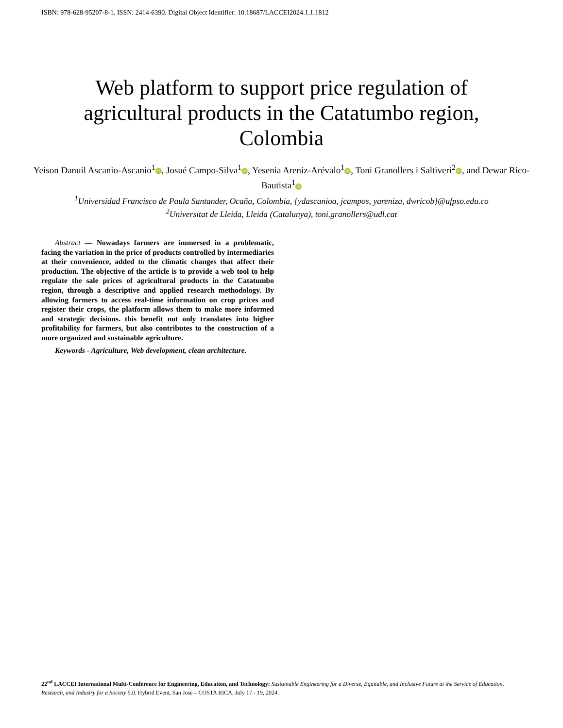ISBN: 978-628-95207-8-1. ISSN: 2414-6390. Digital Object Identifier: 10.18687/LACCEI2024.1.1.1812
Web platform to support price regulation of agricultural products in the Catatumbo region, Colombia
Yeison Danuil Ascanio-Ascanio<sup>1</sup> iD, Josué Campo-Silva<sup>1</sup> iD, Yesenia Areniz-Arévalo<sup>1</sup> iD, Toni Granollers i Saltiveri<sup>2</sup> iD, and Dewar Rico-Bautista<sup>1</sup> iD
<sup>1</sup> Universidad Francisco de Paula Santander, Ocaña, Colombia, {ydascanioa, jcampos, yareniza, dwricob}@ufpso.edu.co
<sup>2</sup> Universitat de Lleida, Lleida (Catalunya), toni.granollers@udl.cat
Abstract — Nowadays farmers are immersed in a problematic, facing the variation in the price of products controlled by intermediaries at their convenience, added to the climatic changes that affect their production. The objective of the article is to provide a web tool to help regulate the sale prices of agricultural products in the Catatumbo region, through a descriptive and applied research methodology. By allowing farmers to access real-time information on crop prices and register their crops, the platform allows them to make more informed and strategic decisions. this benefit not only translates into higher profitability for farmers, but also contributes to the construction of a more organized and sustainable agriculture.
Keywords - Agriculture, Web development, clean architecture.
22<sup>nd</sup> LACCEI International Multi-Conference for Engineering, Education, and Technology: Sustainable Engineering for a Diverse, Equitable, and Inclusive Future at the Service of Education, Research, and Industry for a Society 5.0. Hybrid Event, San Jose – COSTA RICA, July 17 - 19, 2024.